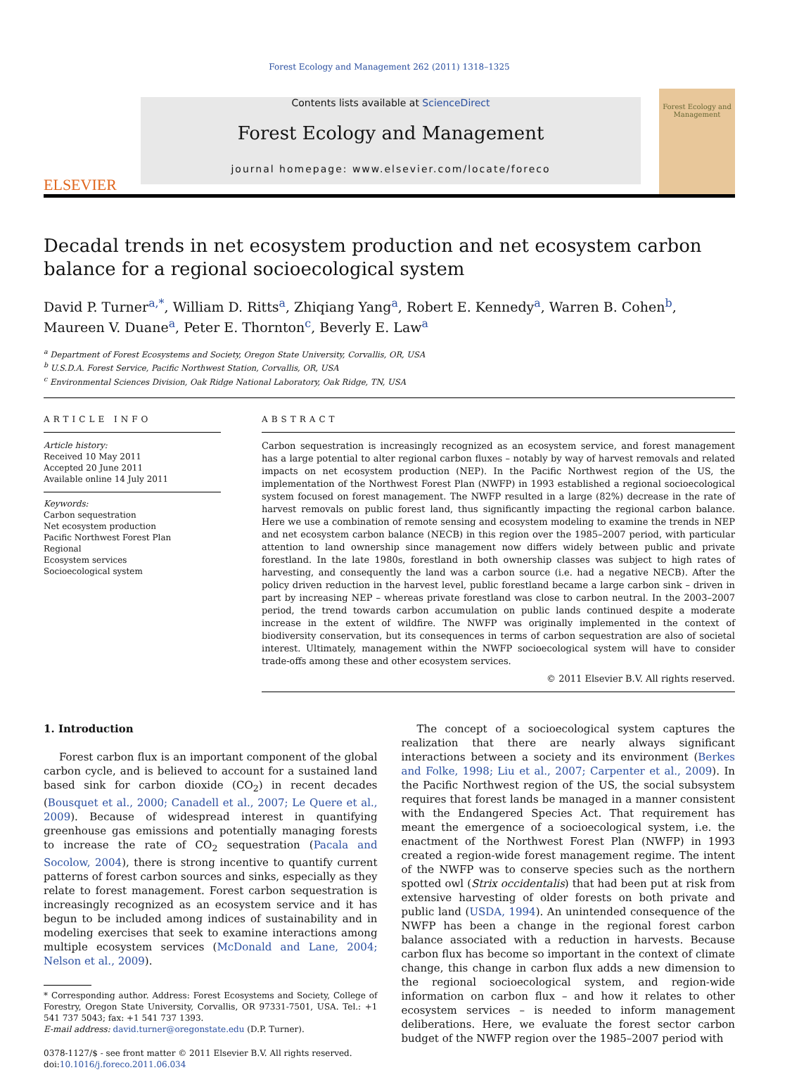Forest Ecology and Management 262 (2011) 1318–1325
ELSEVIER
Contents lists available at ScienceDirect
Forest Ecology and Management
journal homepage: www.elsevier.com/locate/foreco
Forest Ecology and Management
Decadal trends in net ecosystem production and net ecosystem carbon balance for a regional socioecological system
David P. Turner<sup>a,*</sup>, William D. Ritts<sup>a</sup>, Zhiqiang Yang<sup>a</sup>, Robert E. Kennedy<sup>a</sup>, Warren B. Cohen<sup>b</sup>, Maureen V. Duane<sup>a</sup>, Peter E. Thornton<sup>c</sup>, Beverly E. Law<sup>a</sup>
<sup>a</sup> Department of Forest Ecosystems and Society, Oregon State University, Corvallis, OR, USA
<sup>b</sup> U.S.D.A. Forest Service, Pacific Northwest Station, Corvallis, OR, USA
<sup>c</sup> Environmental Sciences Division, Oak Ridge National Laboratory, Oak Ridge, TN, USA
ARTICLE INFO
Article history:
Received 10 May 2011
Accepted 20 June 2011
Available online 14 July 2011
Keywords:
Carbon sequestration
Net ecosystem production
Pacific Northwest Forest Plan
Regional
Ecosystem services
Socioecological system
ABSTRACT
Carbon sequestration is increasingly recognized as an ecosystem service, and forest management has a large potential to alter regional carbon fluxes – notably by way of harvest removals and related impacts on net ecosystem production (NEP). In the Pacific Northwest region of the US, the implementation of the Northwest Forest Plan (NWFP) in 1993 established a regional socioecological system focused on forest management. The NWFP resulted in a large (82%) decrease in the rate of harvest removals on public forest land, thus significantly impacting the regional carbon balance. Here we use a combination of remote sensing and ecosystem modeling to examine the trends in NEP and net ecosystem carbon balance (NECB) in this region over the 1985–2007 period, with particular attention to land ownership since management now differs widely between public and private forestland. In the late 1980s, forestland in both ownership classes was subject to high rates of harvesting, and consequently the land was a carbon source (i.e. had a negative NECB). After the policy driven reduction in the harvest level, public forestland became a large carbon sink – driven in part by increasing NEP – whereas private forestland was close to carbon neutral. In the 2003–2007 period, the trend towards carbon accumulation on public lands continued despite a moderate increase in the extent of wildfire. The NWFP was originally implemented in the context of biodiversity conservation, but its consequences in terms of carbon sequestration are also of societal interest. Ultimately, management within the NWFP socioecological system will have to consider trade-offs among these and other ecosystem services.
© 2011 Elsevier B.V. All rights reserved.
1. Introduction
Forest carbon flux is an important component of the global carbon cycle, and is believed to account for a sustained land based sink for carbon dioxide (CO<sub>2</sub>) in recent decades (Bousquet et al., 2000; Canadell et al., 2007; Le Quere et al., 2009). Because of widespread interest in quantifying greenhouse gas emissions and potentially managing forests to increase the rate of CO<sub>2</sub> sequestration (Pacala and Socolow, 2004), there is strong incentive to quantify current patterns of forest carbon sources and sinks, especially as they relate to forest management. Forest carbon sequestration is increasingly recognized as an ecosystem service and it has begun to be included among indices of sustainability and in modeling exercises that seek to examine interactions among multiple ecosystem services (McDonald and Lane, 2004; Nelson et al., 2009).
* Corresponding author. Address: Forest Ecosystems and Society, College of Forestry, Oregon State University, Corvallis, OR 97331-7501, USA. Tel.: +1 541 737 5043; fax: +1 541 737 1393.
E-mail address: david.turner@oregonstate.edu (D.P. Turner).
0378-1127/$ - see front matter © 2011 Elsevier B.V. All rights reserved.
doi:10.1016/j.foreco.2011.06.034
The concept of a socioecological system captures the realization that there are nearly always significant interactions between a society and its environment (Berkes and Folke, 1998; Liu et al., 2007; Carpenter et al., 2009). In the Pacific Northwest region of the US, the social subsystem requires that forest lands be managed in a manner consistent with the Endangered Species Act. That requirement has meant the emergence of a socioecological system, i.e. the enactment of the Northwest Forest Plan (NWFP) in 1993 created a region-wide forest management regime. The intent of the NWFP was to conserve species such as the northern spotted owl (Strix occidentalis) that had been put at risk from extensive harvesting of older forests on both private and public land (USDA, 1994). An unintended consequence of the NWFP has been a change in the regional forest carbon balance associated with a reduction in harvests. Because carbon flux has become so important in the context of climate change, this change in carbon flux adds a new dimension to the regional socioecological system, and region-wide information on carbon flux – and how it relates to other ecosystem services – is needed to inform management deliberations. Here, we evaluate the forest sector carbon budget of the NWFP region over the 1985–2007 period with